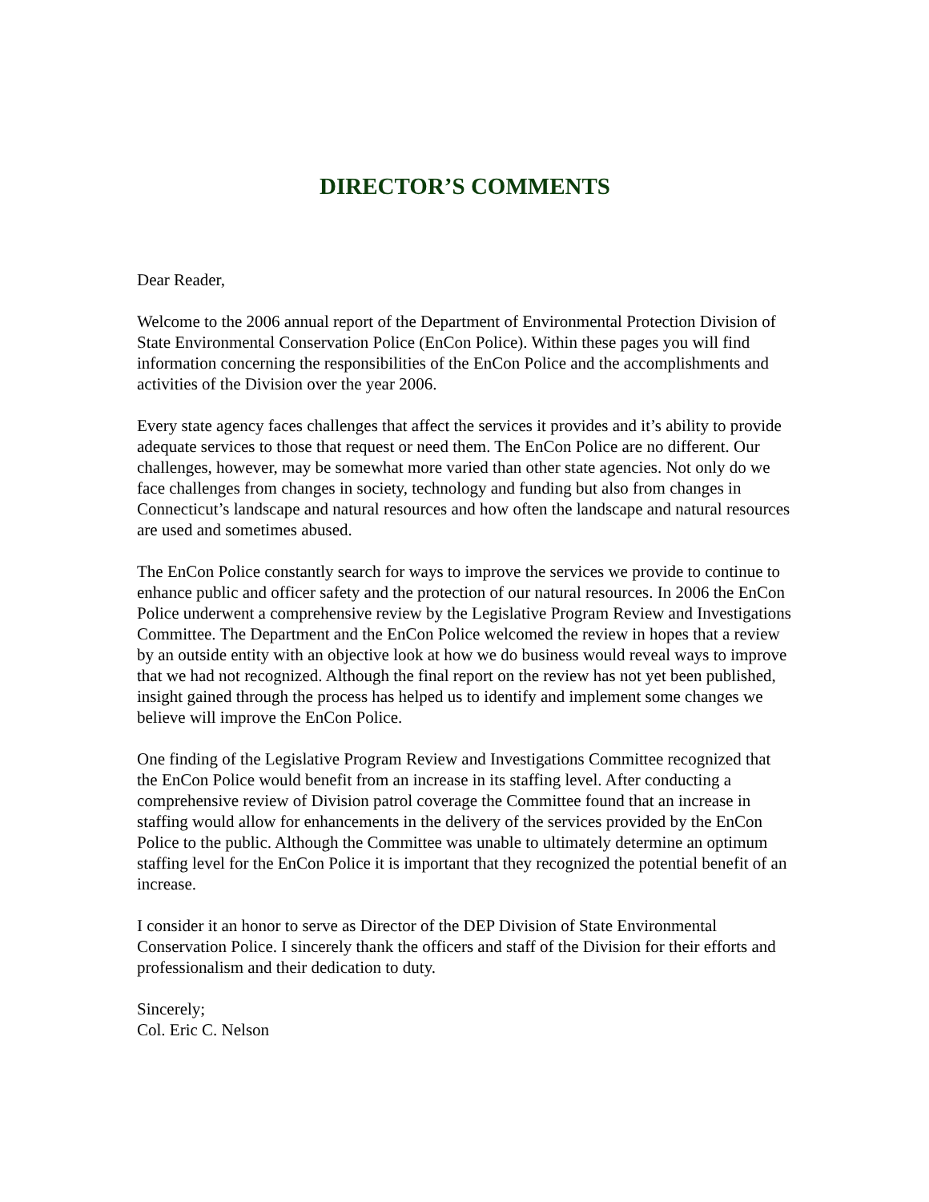DIRECTOR’S COMMENTS
Dear Reader,
Welcome to the 2006 annual report of the Department of Environmental Protection Division of State Environmental Conservation Police (EnCon Police). Within these pages you will find information concerning the responsibilities of the EnCon Police and the accomplishments and activities of the Division over the year 2006.
Every state agency faces challenges that affect the services it provides and it’s ability to provide adequate services to those that request or need them. The EnCon Police are no different. Our challenges, however, may be somewhat more varied than other state agencies. Not only do we face challenges from changes in society, technology and funding but also from changes in Connecticut’s landscape and natural resources and how often the landscape and natural resources are used and sometimes abused.
The EnCon Police constantly search for ways to improve the services we provide to continue to enhance public and officer safety and the protection of our natural resources. In 2006 the EnCon Police underwent a comprehensive review by the Legislative Program Review and Investigations Committee. The Department and the EnCon Police welcomed the review in hopes that a review by an outside entity with an objective look at how we do business would reveal ways to improve that we had not recognized. Although the final report on the review has not yet been published, insight gained through the process has helped us to identify and implement some changes we believe will improve the EnCon Police.
One finding of the Legislative Program Review and Investigations Committee recognized that the EnCon Police would benefit from an increase in its staffing level. After conducting a comprehensive review of Division patrol coverage the Committee found that an increase in staffing would allow for enhancements in the delivery of the services provided by the EnCon Police to the public. Although the Committee was unable to ultimately determine an optimum staffing level for the EnCon Police it is important that they recognized the potential benefit of an increase.
I consider it an honor to serve as Director of the DEP Division of State Environmental Conservation Police. I sincerely thank the officers and staff of the Division for their efforts and professionalism and their dedication to duty.
Sincerely;
Col. Eric C. Nelson